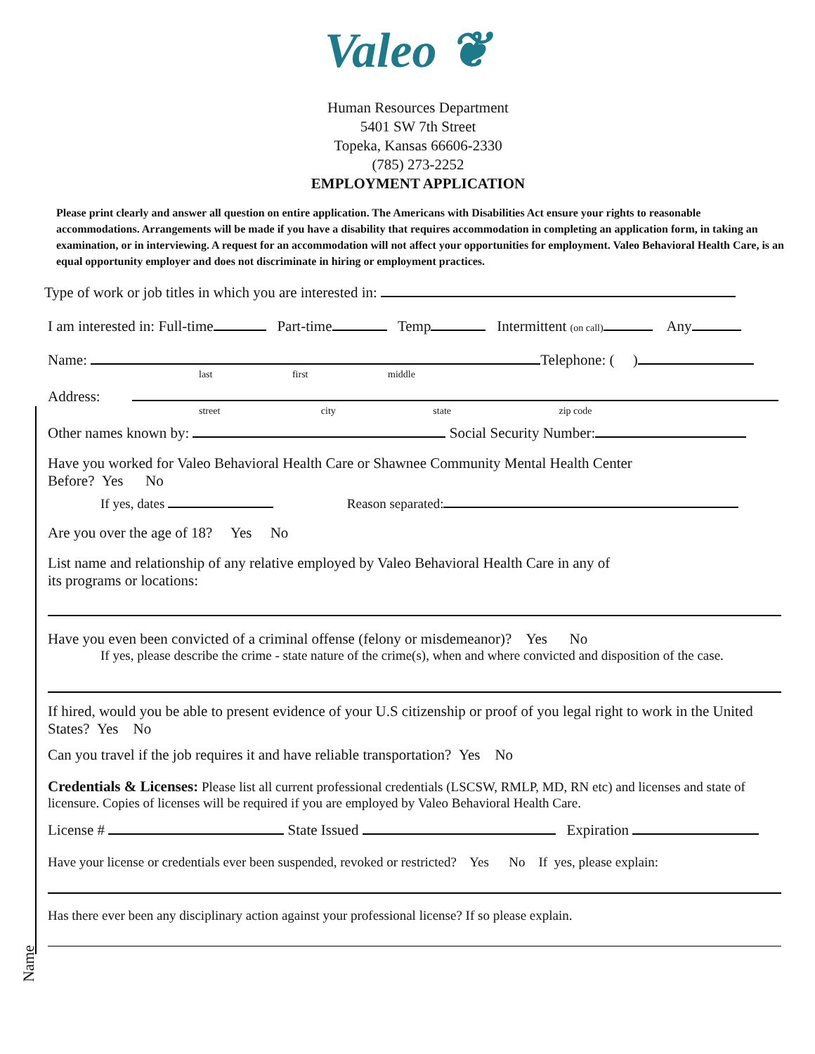Valeo ❦
Human Resources Department
5401 SW 7th Street
Topeka, Kansas 66606-2330
(785) 273-2252
EMPLOYMENT APPLICATION
Please print clearly and answer all question on entire application. The Americans with Disabilities Act ensure your rights to reasonable accommodations. Arrangements will be made if you have a disability that requires accommodation in completing an application form, in taking an examination, or in interviewing. A request for an accommodation will not affect your opportunities for employment. Valeo Behavioral Health Care, is an equal opportunity employer and does not discriminate in hiring or employment practices.
Type of work or job titles in which you are interested in:
I am interested in: Full-time Part-time Temp Intermittent (on call) Any
Name: Telephone: ( )
last first middle
Address:
street city state zip code
Other names known by: Social Security Number:
Have you worked for Valeo Behavioral Health Care or Shawnee Community Mental Health Center
Before? Yes No
If yes, dates Reason separated:
Are you over the age of 18? Yes No
List name and relationship of any relative employed by Valeo Behavioral Health Care in any of
its programs or locations:
Have you even been convicted of a criminal offense (felony or misdemeanor)? Yes No
If yes, please describe the crime - state nature of the crime(s), when and where convicted and disposition of the case.
If hired, would you be able to present evidence of your U.S citizenship or proof of you legal right to work in the United States? Yes No
Can you travel if the job requires it and have reliable transportation? Yes No
Credentials & Licenses: Please list all current professional credentials (LSCSW, RMLP, MD, RN etc) and licenses and state of licensure. Copies of licenses will be required if you are employed by Valeo Behavioral Health Care.
License # State Issued Expiration
Have your license or credentials ever been suspended, revoked or restricted? Yes No If yes, please explain:
Has there ever been any disciplinary action against your professional license? If so please explain.
Name